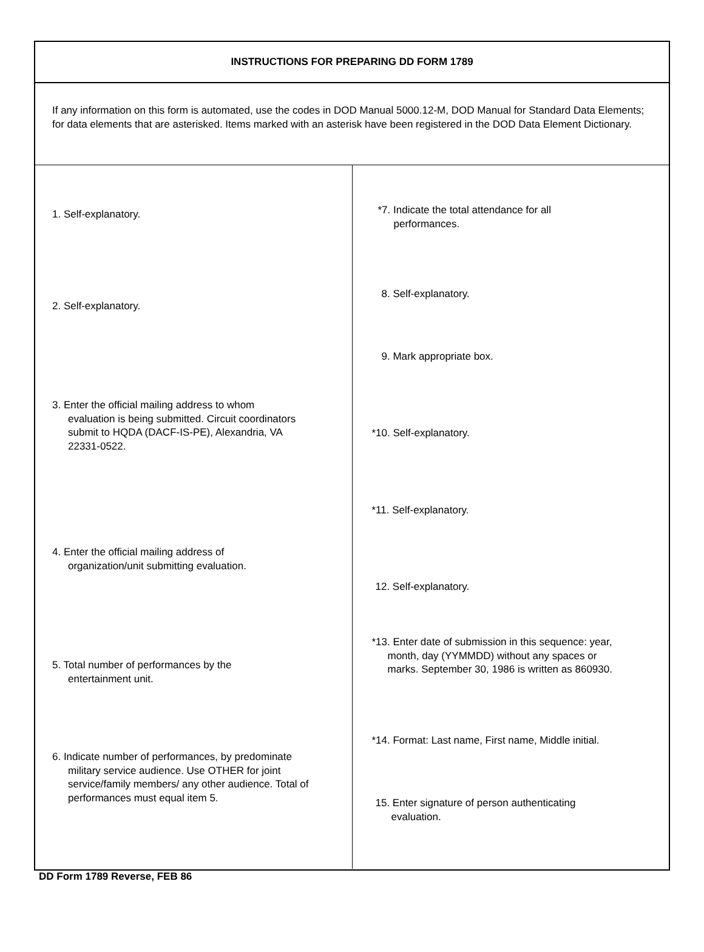INSTRUCTIONS FOR PREPARING DD FORM 1789
If any information on this form is automated, use the codes in DOD Manual 5000.12-M, DOD Manual for Standard Data Elements; for data elements that are asterisked. Items marked with an asterisk have been registered in the DOD Data Element Dictionary.
1. Self-explanatory.
2. Self-explanatory.
3. Enter the official mailing address to whom evaluation is being submitted. Circuit coordinators submit to HQDA (DACF-IS-PE), Alexandria, VA 22331-0522.
4. Enter the official mailing address of organization/unit submitting evaluation.
5. Total number of performances by the entertainment unit.
6. Indicate number of performances, by predominate military service audience. Use OTHER for joint service/family members/ any other audience. Total of performances must equal item 5.
*7. Indicate the total attendance for all performances.
8. Self-explanatory.
9. Mark appropriate box.
*10. Self-explanatory.
*11. Self-explanatory.
12. Self-explanatory.
*13. Enter date of submission in this sequence: year, month, day (YYMMDD) without any spaces or marks. September 30, 1986 is written as 860930.
*14. Format: Last name, First name, Middle initial.
15. Enter signature of person authenticating evaluation.
DD Form 1789 Reverse, FEB 86